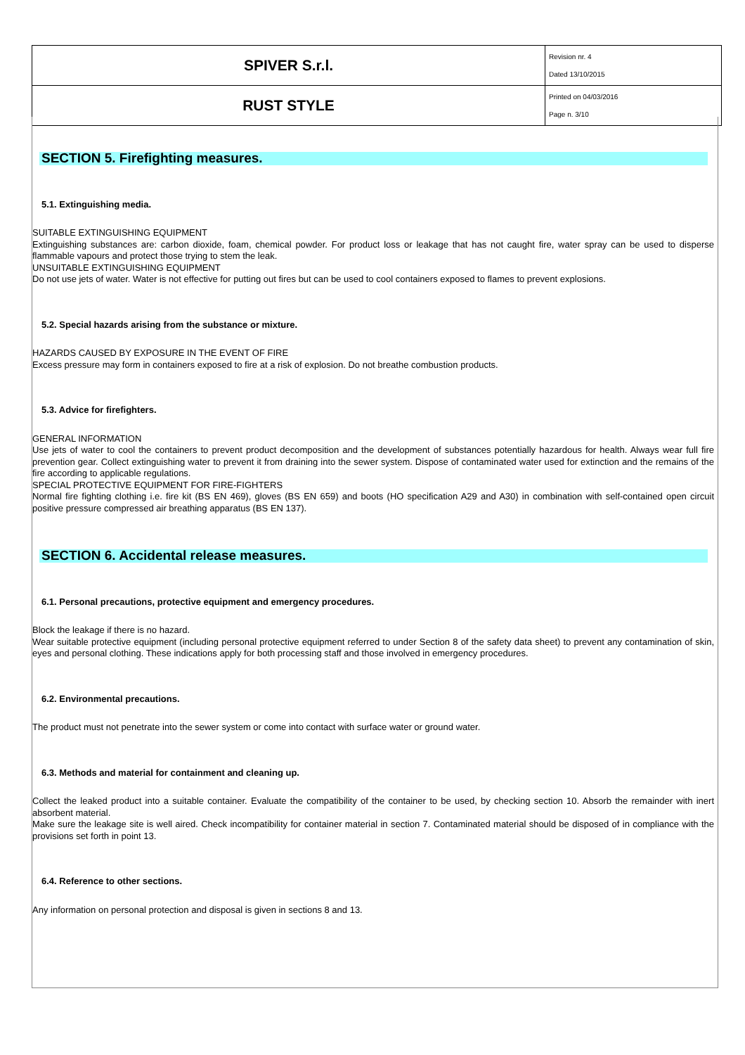| SPIVER S.r.l. | Revision nr. 4 Dated 13/10/2015 |
| RUST STYLE | Printed on 04/03/2016 Page n. 3/10 |
SECTION 5. Firefighting measures.
5.1. Extinguishing media.
SUITABLE EXTINGUISHING EQUIPMENT
Extinguishing substances are: carbon dioxide, foam, chemical powder. For product loss or leakage that has not caught fire, water spray can be used to disperse flammable vapours and protect those trying to stem the leak.
UNSUITABLE EXTINGUISHING EQUIPMENT
Do not use jets of water. Water is not effective for putting out fires but can be used to cool containers exposed to flames to prevent explosions.
5.2. Special hazards arising from the substance or mixture.
HAZARDS CAUSED BY EXPOSURE IN THE EVENT OF FIRE
Excess pressure may form in containers exposed to fire at a risk of explosion. Do not breathe combustion products.
5.3. Advice for firefighters.
GENERAL INFORMATION
Use jets of water to cool the containers to prevent product decomposition and the development of substances potentially hazardous for health. Always wear full fire prevention gear. Collect extinguishing water to prevent it from draining into the sewer system. Dispose of contaminated water used for extinction and the remains of the fire according to applicable regulations.
SPECIAL PROTECTIVE EQUIPMENT FOR FIRE-FIGHTERS
Normal fire fighting clothing i.e. fire kit (BS EN 469), gloves (BS EN 659) and boots (HO specification A29 and A30) in combination with self-contained open circuit positive pressure compressed air breathing apparatus (BS EN 137).
SECTION 6. Accidental release measures.
6.1. Personal precautions, protective equipment and emergency procedures.
Block the leakage if there is no hazard.
Wear suitable protective equipment (including personal protective equipment referred to under Section 8 of the safety data sheet) to prevent any contamination of skin, eyes and personal clothing. These indications apply for both processing staff and those involved in emergency procedures.
6.2. Environmental precautions.
The product must not penetrate into the sewer system or come into contact with surface water or ground water.
6.3. Methods and material for containment and cleaning up.
Collect the leaked product into a suitable container. Evaluate the compatibility of the container to be used, by checking section 10. Absorb the remainder with inert absorbent material.
Make sure the leakage site is well aired. Check incompatibility for container material in section 7. Contaminated material should be disposed of in compliance with the provisions set forth in point 13.
6.4. Reference to other sections.
Any information on personal protection and disposal is given in sections 8 and 13.